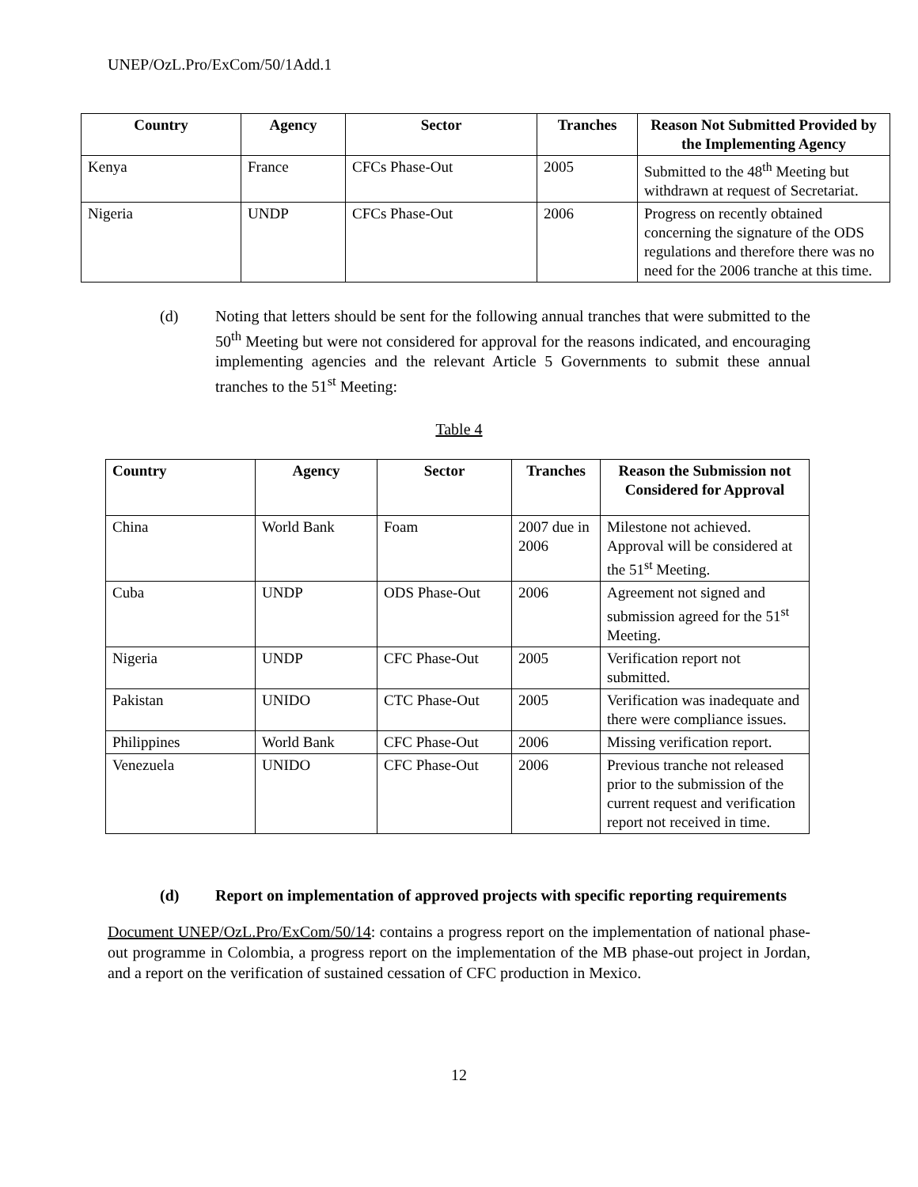UNEP/OzL.Pro/ExCom/50/1Add.1
| Country | Agency | Sector | Tranches | Reason Not Submitted Provided by the Implementing Agency |
| --- | --- | --- | --- | --- |
| Kenya | France | CFCs Phase-Out | 2005 | Submitted to the 48<sup>th</sup> Meeting but withdrawn at request of Secretariat. |
| Nigeria | UNDP | CFCs Phase-Out | 2006 | Progress on recently obtained concerning the signature of the ODS regulations and therefore there was no need for the 2006 tranche at this time. |
(d) Noting that letters should be sent for the following annual tranches that were submitted to the 50<sup>th</sup> Meeting but were not considered for approval for the reasons indicated, and encouraging implementing agencies and the relevant Article 5 Governments to submit these annual tranches to the 51<sup>st</sup> Meeting:
Table 4
| Country | Agency | Sector | Tranches | Reason the Submission not Considered for Approval |
| --- | --- | --- | --- | --- |
| China | World Bank | Foam | 2007 due in 2006 | Milestone not achieved. Approval will be considered at the 51<sup>st</sup> Meeting. |
| Cuba | UNDP | ODS Phase-Out | 2006 | Agreement not signed and submission agreed for the 51<sup>st</sup> Meeting. |
| Nigeria | UNDP | CFC Phase-Out | 2005 | Verification report not submitted. |
| Pakistan | UNIDO | CTC Phase-Out | 2005 | Verification was inadequate and there were compliance issues. |
| Philippines | World Bank | CFC Phase-Out | 2006 | Missing verification report. |
| Venezuela | UNIDO | CFC Phase-Out | 2006 | Previous tranche not released prior to the submission of the current request and verification report not received in time. |
(d) Report on implementation of approved projects with specific reporting requirements
Document UNEP/OzL.Pro/ExCom/50/14: contains a progress report on the implementation of national phase-out programme in Colombia, a progress report on the implementation of the MB phase-out project in Jordan, and a report on the verification of sustained cessation of CFC production in Mexico.
12